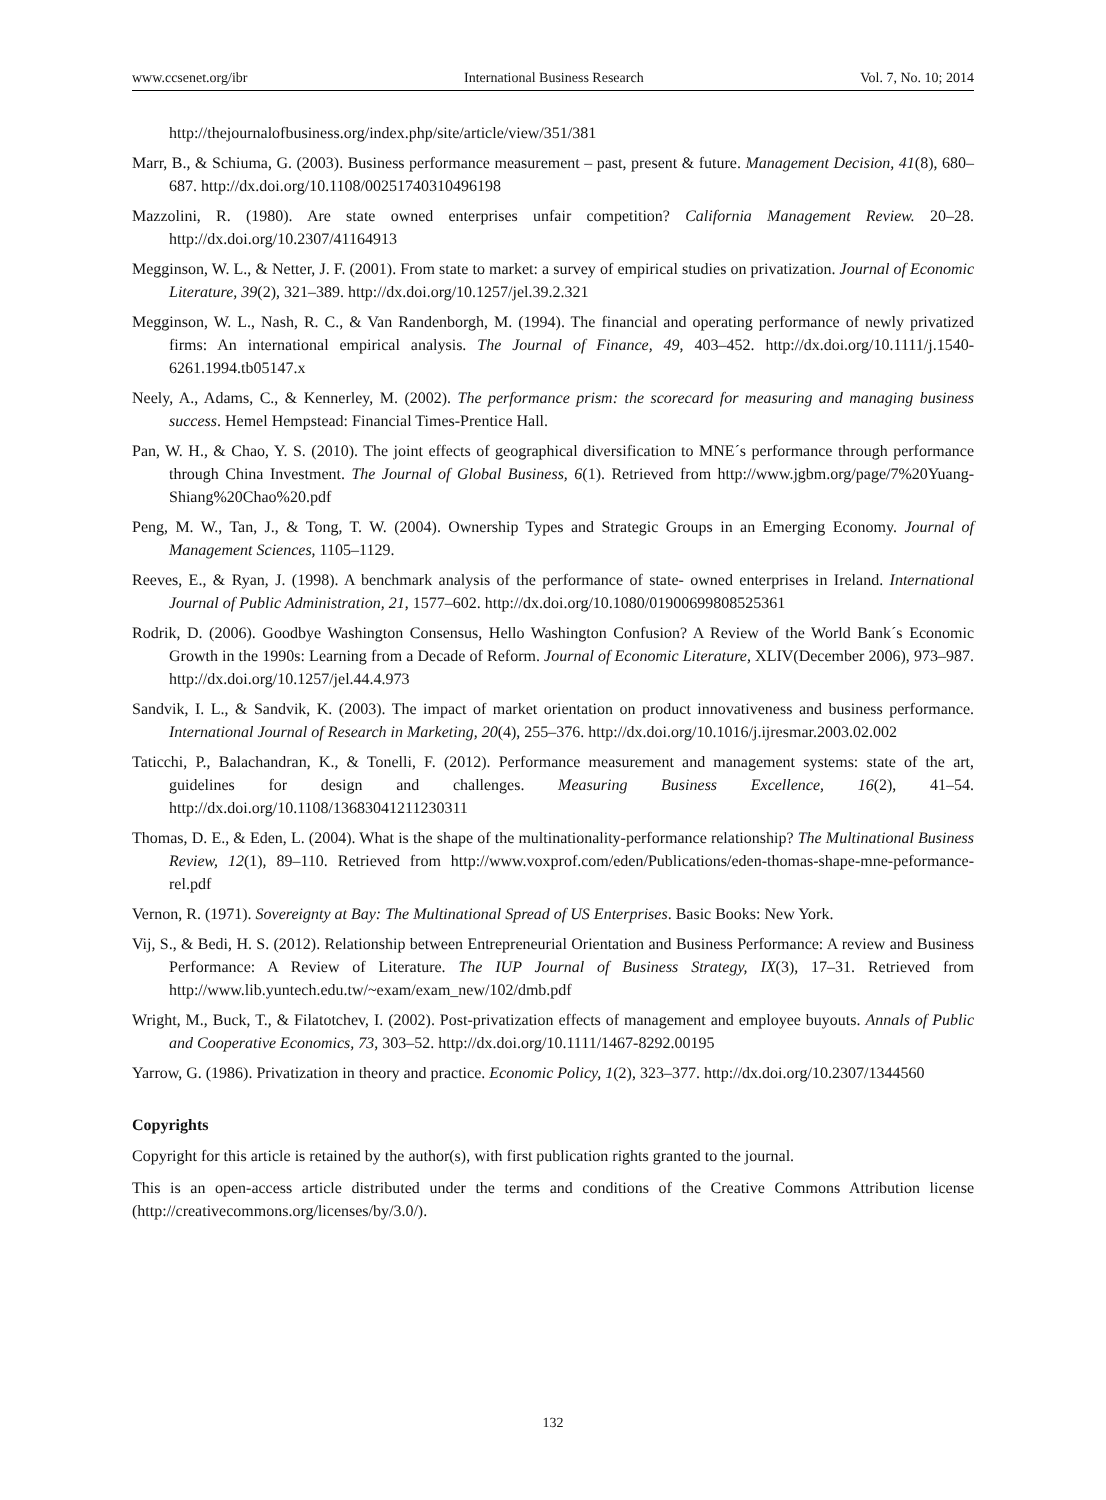www.ccsenet.org/ibr International Business Research Vol. 7, No. 10; 2014
http://thejournalofbusiness.org/index.php/site/article/view/351/381
Marr, B., & Schiuma, G. (2003). Business performance measurement – past, present & future. Management Decision, 41(8), 680–687. http://dx.doi.org/10.1108/00251740310496198
Mazzolini, R. (1980). Are state owned enterprises unfair competition? California Management Review. 20–28. http://dx.doi.org/10.2307/41164913
Megginson, W. L., & Netter, J. F. (2001). From state to market: a survey of empirical studies on privatization. Journal of Economic Literature, 39(2), 321–389. http://dx.doi.org/10.1257/jel.39.2.321
Megginson, W. L., Nash, R. C., & Van Randenborgh, M. (1994). The financial and operating performance of newly privatized firms: An international empirical analysis. The Journal of Finance, 49, 403–452. http://dx.doi.org/10.1111/j.1540-6261.1994.tb05147.x
Neely, A., Adams, C., & Kennerley, M. (2002). The performance prism: the scorecard for measuring and managing business success. Hemel Hempstead: Financial Times-Prentice Hall.
Pan, W. H., & Chao, Y. S. (2010). The joint effects of geographical diversification to MNE´s performance through performance through China Investment. The Journal of Global Business, 6(1). Retrieved from http://www.jgbm.org/page/7%20Yuang-Shiang%20Chao%20.pdf
Peng, M. W., Tan, J., & Tong, T. W. (2004). Ownership Types and Strategic Groups in an Emerging Economy. Journal of Management Sciences, 1105–1129.
Reeves, E., & Ryan, J. (1998). A benchmark analysis of the performance of state- owned enterprises in Ireland. International Journal of Public Administration, 21, 1577–602. http://dx.doi.org/10.1080/01900699808525361
Rodrik, D. (2006). Goodbye Washington Consensus, Hello Washington Confusion? A Review of the World Bank´s Economic Growth in the 1990s: Learning from a Decade of Reform. Journal of Economic Literature, XLIV(December 2006), 973–987. http://dx.doi.org/10.1257/jel.44.4.973
Sandvik, I. L., & Sandvik, K. (2003). The impact of market orientation on product innovativeness and business performance. International Journal of Research in Marketing, 20(4), 255–376. http://dx.doi.org/10.1016/j.ijresmar.2003.02.002
Taticchi, P., Balachandran, K., & Tonelli, F. (2012). Performance measurement and management systems: state of the art, guidelines for design and challenges. Measuring Business Excellence, 16(2), 41–54. http://dx.doi.org/10.1108/13683041211230311
Thomas, D. E., & Eden, L. (2004). What is the shape of the multinationality-performance relationship? The Multinational Business Review, 12(1), 89–110. Retrieved from http://www.voxprof.com/eden/Publications/eden-thomas-shape-mne-peformance-rel.pdf
Vernon, R. (1971). Sovereignty at Bay: The Multinational Spread of US Enterprises. Basic Books: New York.
Vij, S., & Bedi, H. S. (2012). Relationship between Entrepreneurial Orientation and Business Performance: A review and Business Performance: A Review of Literature. The IUP Journal of Business Strategy, IX(3), 17–31. Retrieved from http://www.lib.yuntech.edu.tw/~exam/exam_new/102/dmb.pdf
Wright, M., Buck, T., & Filatotchev, I. (2002). Post-privatization effects of management and employee buyouts. Annals of Public and Cooperative Economics, 73, 303–52. http://dx.doi.org/10.1111/1467-8292.00195
Yarrow, G. (1986). Privatization in theory and practice. Economic Policy, 1(2), 323–377. http://dx.doi.org/10.2307/1344560
Copyrights
Copyright for this article is retained by the author(s), with first publication rights granted to the journal.
This is an open-access article distributed under the terms and conditions of the Creative Commons Attribution license (http://creativecommons.org/licenses/by/3.0/).
132